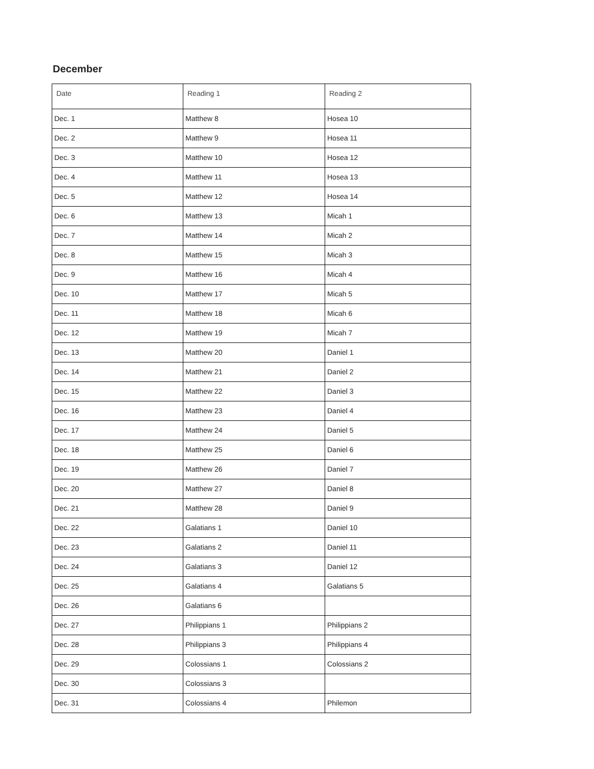December
| Date | Reading 1 | Reading 2 |
| --- | --- | --- |
| Dec. 1 | Matthew 8 | Hosea 10 |
| Dec. 2 | Matthew 9 | Hosea 11 |
| Dec. 3 | Matthew 10 | Hosea 12 |
| Dec. 4 | Matthew 11 | Hosea 13 |
| Dec. 5 | Matthew 12 | Hosea 14 |
| Dec. 6 | Matthew 13 | Micah 1 |
| Dec. 7 | Matthew 14 | Micah 2 |
| Dec. 8 | Matthew 15 | Micah 3 |
| Dec. 9 | Matthew 16 | Micah 4 |
| Dec. 10 | Matthew 17 | Micah 5 |
| Dec. 11 | Matthew 18 | Micah 6 |
| Dec. 12 | Matthew 19 | Micah 7 |
| Dec. 13 | Matthew 20 | Daniel 1 |
| Dec. 14 | Matthew 21 | Daniel 2 |
| Dec. 15 | Matthew 22 | Daniel 3 |
| Dec. 16 | Matthew 23 | Daniel 4 |
| Dec. 17 | Matthew 24 | Daniel 5 |
| Dec. 18 | Matthew 25 | Daniel 6 |
| Dec. 19 | Matthew 26 | Daniel 7 |
| Dec. 20 | Matthew 27 | Daniel 8 |
| Dec. 21 | Matthew 28 | Daniel 9 |
| Dec. 22 | Galatians 1 | Daniel 10 |
| Dec. 23 | Galatians 2 | Daniel 11 |
| Dec. 24 | Galatians 3 | Daniel 12 |
| Dec. 25 | Galatians 4 | Galatians 5 |
| Dec. 26 | Galatians 6 | |
| Dec. 27 | Philippians 1 | Philippians 2 |
| Dec. 28 | Philippians 3 | Philippians 4 |
| Dec. 29 | Colossians 1 | Colossians 2 |
| Dec. 30 | Colossians 3 | |
| Dec. 31 | Colossians 4 | Philemon |